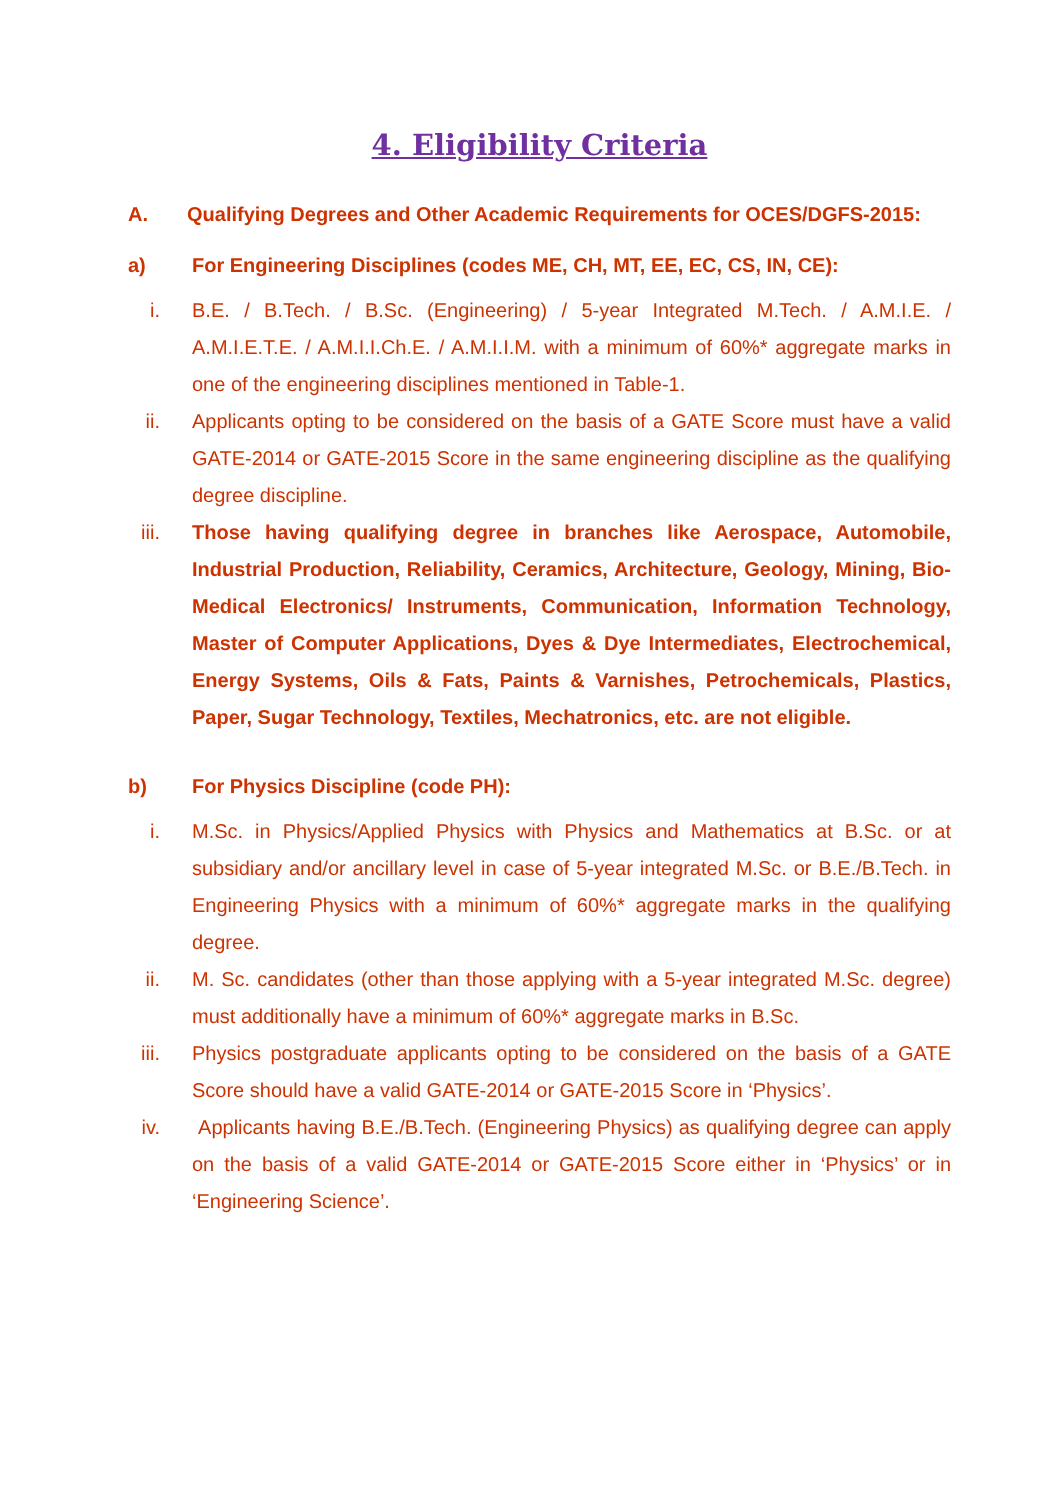4. Eligibility Criteria
A. Qualifying Degrees and Other Academic Requirements for OCES/DGFS-2015:
a) For Engineering Disciplines (codes ME, CH, MT, EE, EC, CS, IN, CE):
i. B.E. / B.Tech. / B.Sc. (Engineering) / 5-year Integrated M.Tech. / A.M.I.E. / A.M.I.E.T.E. / A.M.I.I.Ch.E. / A.M.I.I.M. with a minimum of 60%* aggregate marks in one of the engineering disciplines mentioned in Table-1.
ii. Applicants opting to be considered on the basis of a GATE Score must have a valid GATE-2014 or GATE-2015 Score in the same engineering discipline as the qualifying degree discipline.
iii. Those having qualifying degree in branches like Aerospace, Automobile, Industrial Production, Reliability, Ceramics, Architecture, Geology, Mining, Bio-Medical Electronics/ Instruments, Communication, Information Technology, Master of Computer Applications, Dyes & Dye Intermediates, Electrochemical, Energy Systems, Oils & Fats, Paints & Varnishes, Petrochemicals, Plastics, Paper, Sugar Technology, Textiles, Mechatronics, etc. are not eligible.
b) For Physics Discipline (code PH):
i. M.Sc. in Physics/Applied Physics with Physics and Mathematics at B.Sc. or at subsidiary and/or ancillary level in case of 5-year integrated M.Sc. or B.E./B.Tech. in Engineering Physics with a minimum of 60%* aggregate marks in the qualifying degree.
ii. M. Sc. candidates (other than those applying with a 5-year integrated M.Sc. degree) must additionally have a minimum of 60%* aggregate marks in B.Sc.
iii. Physics postgraduate applicants opting to be considered on the basis of a GATE Score should have a valid GATE-2014 or GATE-2015 Score in ‘Physics’.
iv. Applicants having B.E./B.Tech. (Engineering Physics) as qualifying degree can apply on the basis of a valid GATE-2014 or GATE-2015 Score either in ‘Physics’ or in ‘Engineering Science’.